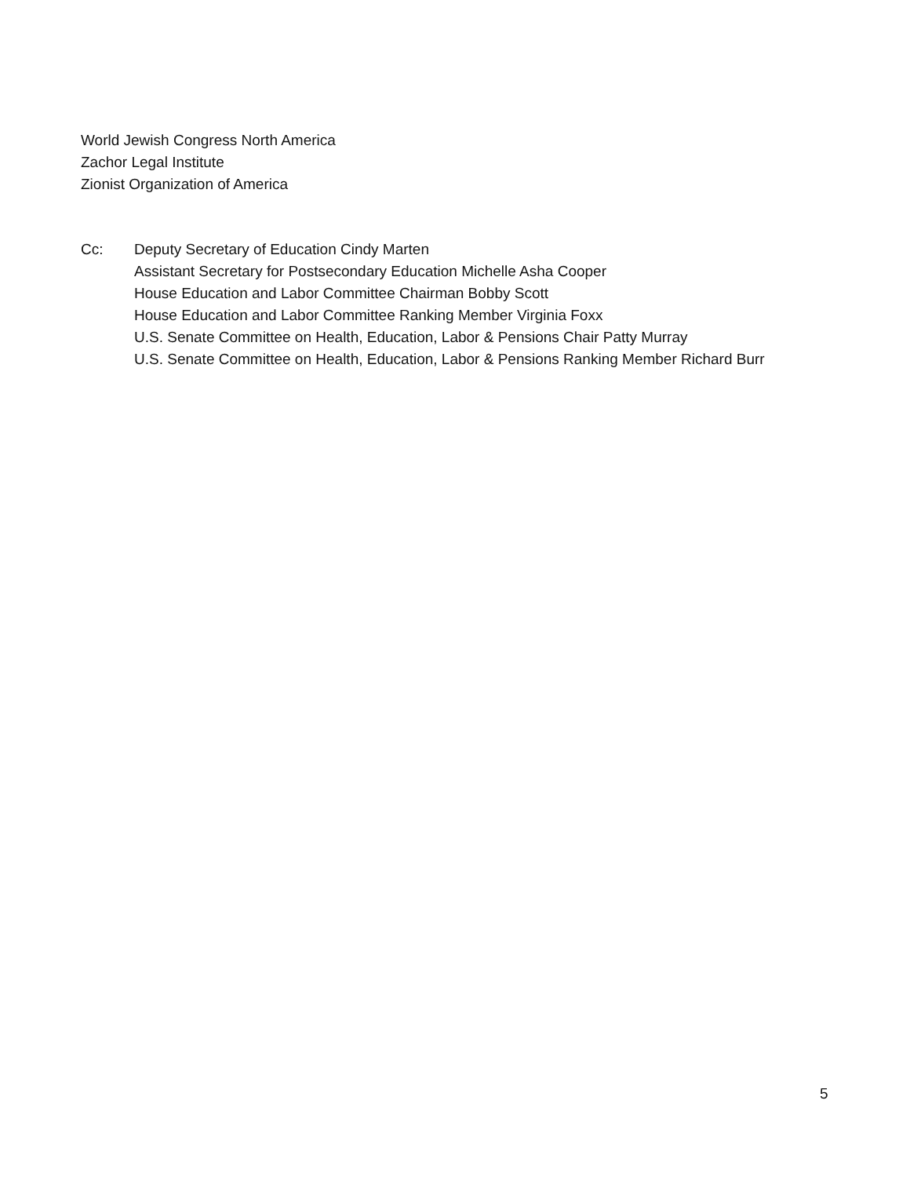World Jewish Congress North America
Zachor Legal Institute
Zionist Organization of America
Cc: Deputy Secretary of Education Cindy Marten
Assistant Secretary for Postsecondary Education Michelle Asha Cooper
House Education and Labor Committee Chairman Bobby Scott
House Education and Labor Committee Ranking Member Virginia Foxx
U.S. Senate Committee on Health, Education, Labor & Pensions Chair Patty Murray
U.S. Senate Committee on Health, Education, Labor & Pensions Ranking Member Richard Burr
5